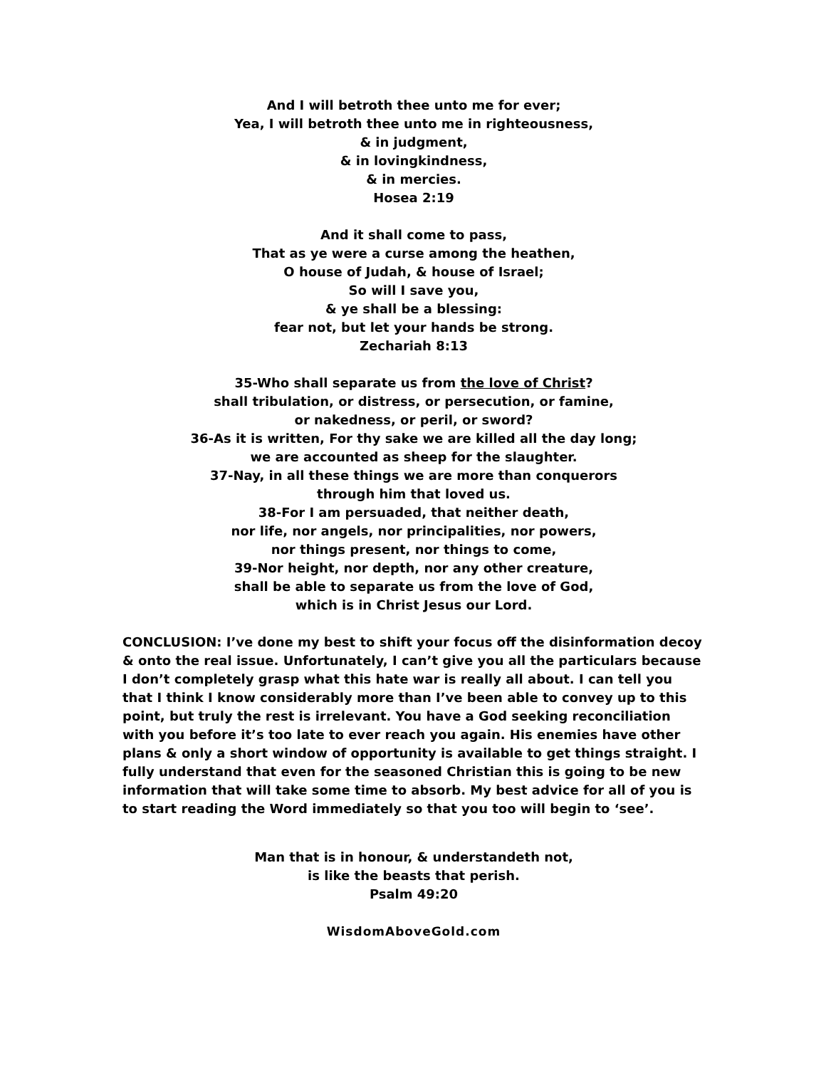And I will betroth thee unto me for ever;
Yea, I will betroth thee unto me in righteousness,
& in judgment,
& in lovingkindness,
& in mercies.
Hosea 2:19
And it shall come to pass,
That as ye were a curse among the heathen,
O house of Judah, & house of Israel;
So will I save you,
& ye shall be a blessing:
fear not, but let your hands be strong.
Zechariah 8:13
35-Who shall separate us from the love of Christ?
shall tribulation, or distress, or persecution, or famine,
or nakedness, or peril, or sword?
36-As it is written, For thy sake we are killed all the day long;
we are accounted as sheep for the slaughter.
37-Nay, in all these things we are more than conquerors
through him that loved us.
38-For I am persuaded, that neither death,
nor life, nor angels, nor principalities, nor powers,
nor things present, nor things to come,
39-Nor height, nor depth, nor any other creature,
shall be able to separate us from the love of God,
which is in Christ Jesus our Lord.
CONCLUSION: I’ve done my best to shift your focus off the disinformation decoy & onto the real issue. Unfortunately, I can’t give you all the particulars because I don’t completely grasp what this hate war is really all about. I can tell you that I think I know considerably more than I’ve been able to convey up to this point, but truly the rest is irrelevant. You have a God seeking reconciliation with you before it’s too late to ever reach you again. His enemies have other plans & only a short window of opportunity is available to get things straight. I fully understand that even for the seasoned Christian this is going to be new information that will take some time to absorb. My best advice for all of you is to start reading the Word immediately so that you too will begin to ‘see’.
Man that is in honour, & understandeth not,
is like the beasts that perish.
Psalm 49:20
WisdomAboveGold.com